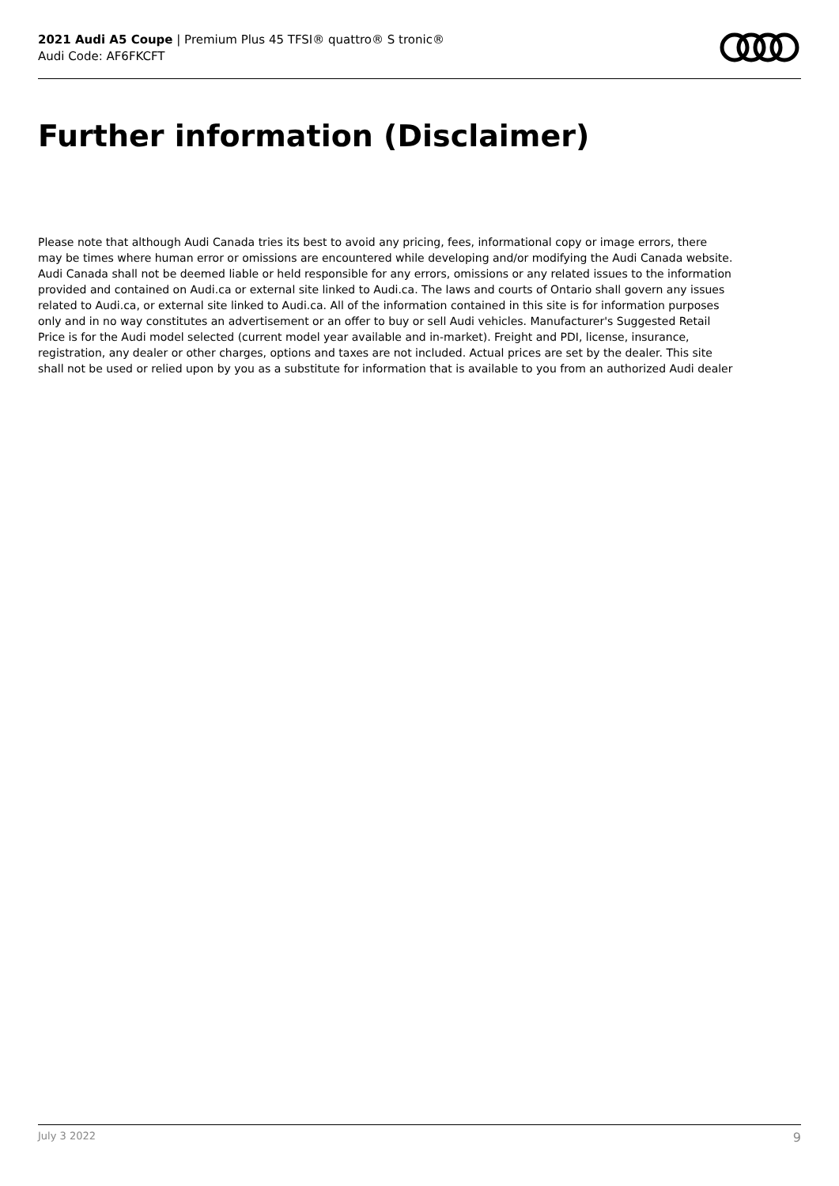2021 Audi A5 Coupe | Premium Plus 45 TFSI® quattro® S tronic®
Audi Code: AF6FKCFT
Further information (Disclaimer)
Please note that although Audi Canada tries its best to avoid any pricing, fees, informational copy or image errors, there may be times where human error or omissions are encountered while developing and/or modifying the Audi Canada website. Audi Canada shall not be deemed liable or held responsible for any errors, omissions or any related issues to the information provided and contained on Audi.ca or external site linked to Audi.ca. The laws and courts of Ontario shall govern any issues related to Audi.ca, or external site linked to Audi.ca. All of the information contained in this site is for information purposes only and in no way constitutes an advertisement or an offer to buy or sell Audi vehicles. Manufacturer's Suggested Retail Price is for the Audi model selected (current model year available and in-market). Freight and PDI, license, insurance, registration, any dealer or other charges, options and taxes are not included. Actual prices are set by the dealer. This site shall not be used or relied upon by you as a substitute for information that is available to you from an authorized Audi dealer
July 3 2022 9